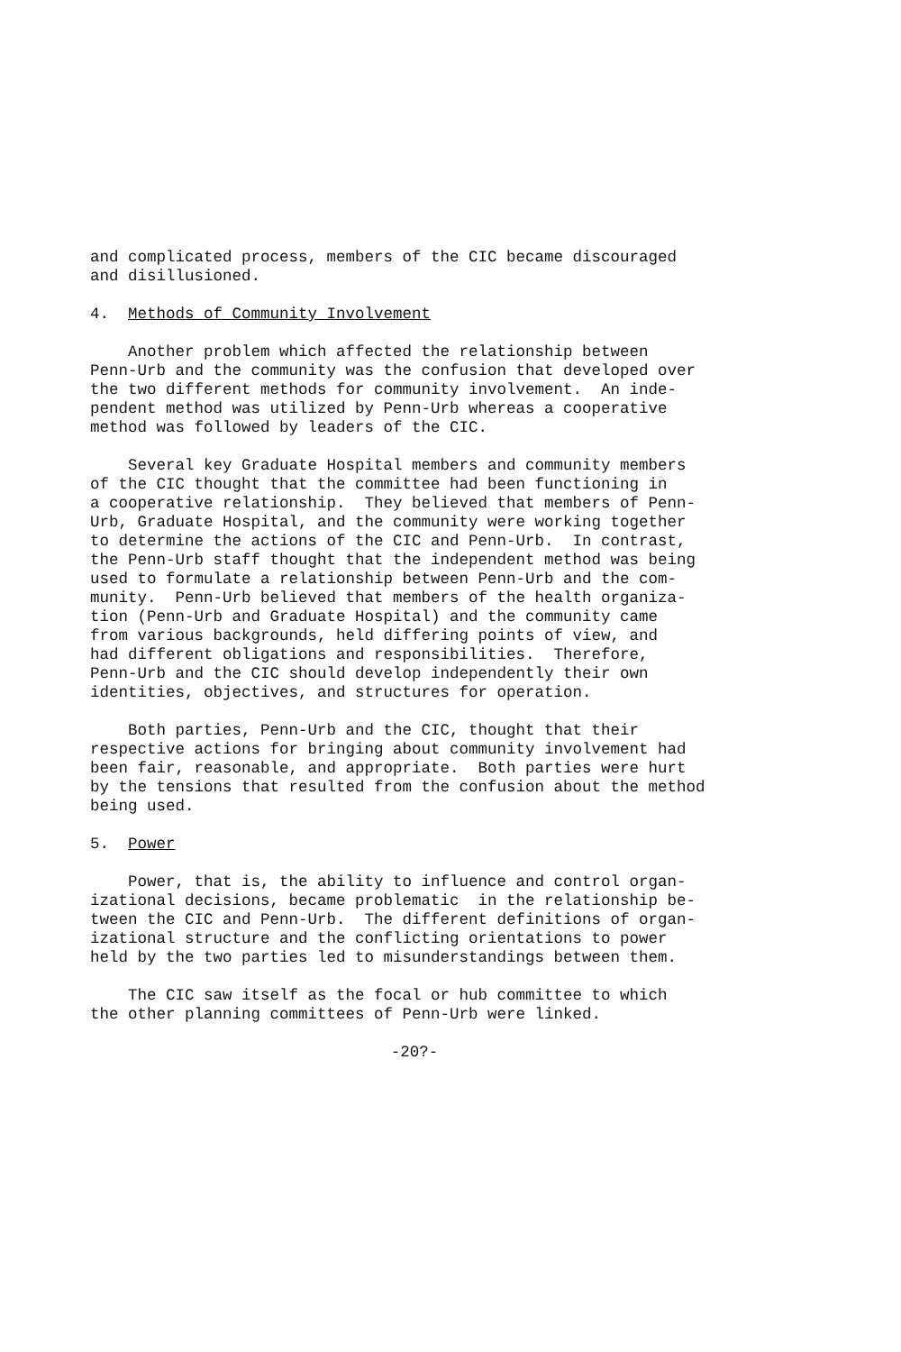and complicated process, members of the CIC became discouraged and disillusioned.
4. Methods of Community Involvement
Another problem which affected the relationship between Penn-Urb and the community was the confusion that developed over the two different methods for community involvement. An inde- pendent method was utilized by Penn-Urb whereas a cooperative method was followed by leaders of the CIC.
Several key Graduate Hospital members and community members of the CIC thought that the committee had been functioning in a cooperative relationship. They believed that members of Penn- Urb, Graduate Hospital, and the community were working together to determine the actions of the CIC and Penn-Urb. In contrast, the Penn-Urb staff thought that the independent method was being used to formulate a relationship between Penn-Urb and the com- munity. Penn-Urb believed that members of the health organiza- tion (Penn-Urb and Graduate Hospital) and the community came from various backgrounds, held differing points of view, and had different obligations and responsibilities. Therefore, Penn-Urb and the CIC should develop independently their own identities, objectives, and structures for operation.
Both parties, Penn-Urb and the CIC, thought that their respective actions for bringing about community involvement had been fair, reasonable, and appropriate. Both parties were hurt by the tensions that resulted from the confusion about the method being used.
5. Power
Power, that is, the ability to influence and control organ- izational decisions, became problematic in the relationship be- tween the CIC and Penn-Urb. The different definitions of organ- izational structure and the conflicting orientations to power held by the two parties led to misunderstandings between them.
The CIC saw itself as the focal or hub committee to which the other planning committees of Penn-Urb were linked.
-20?-